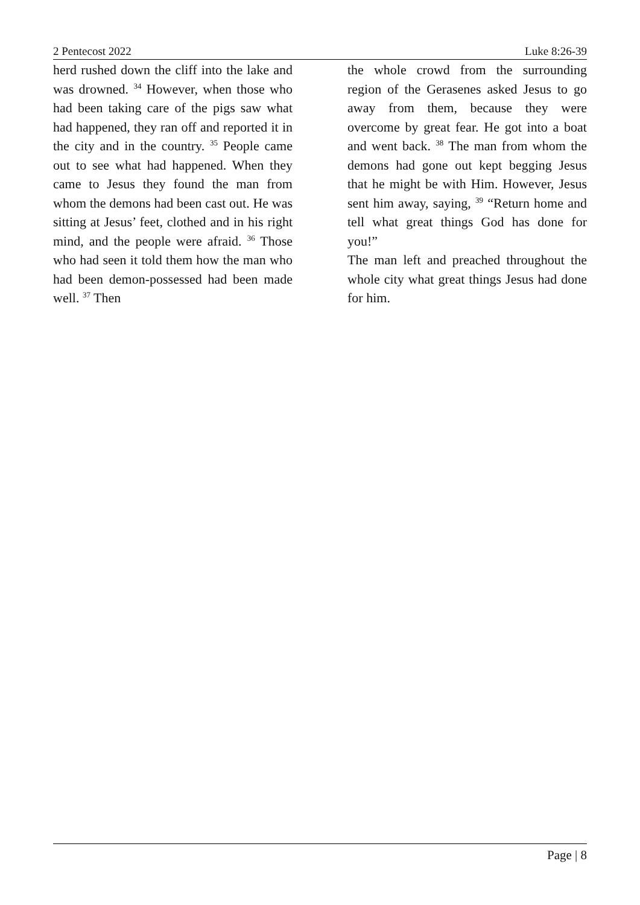2 Pentecost 2022 Luke 8:26-39
herd rushed down the cliff into the lake and was drowned. <sup>34</sup> However, when those who had been taking care of the pigs saw what had happened, they ran off and reported it in the city and in the country. <sup>35</sup> People came out to see what had happened. When they came to Jesus they found the man from whom the demons had been cast out. He was sitting at Jesus’ feet, clothed and in his right mind, and the people were afraid. <sup>36</sup> Those who had seen it told them how the man who had been demon-possessed had been made well. <sup>37</sup> Then
the whole crowd from the surrounding region of the Gerasenes asked Jesus to go away from them, because they were overcome by great fear. He got into a boat and went back. <sup>38</sup> The man from whom the demons had gone out kept begging Jesus that he might be with Him. However, Jesus sent him away, saying, <sup>39</sup> “Return home and tell what great things God has done for you!”
The man left and preached throughout the whole city what great things Jesus had done for him.
Page | 8